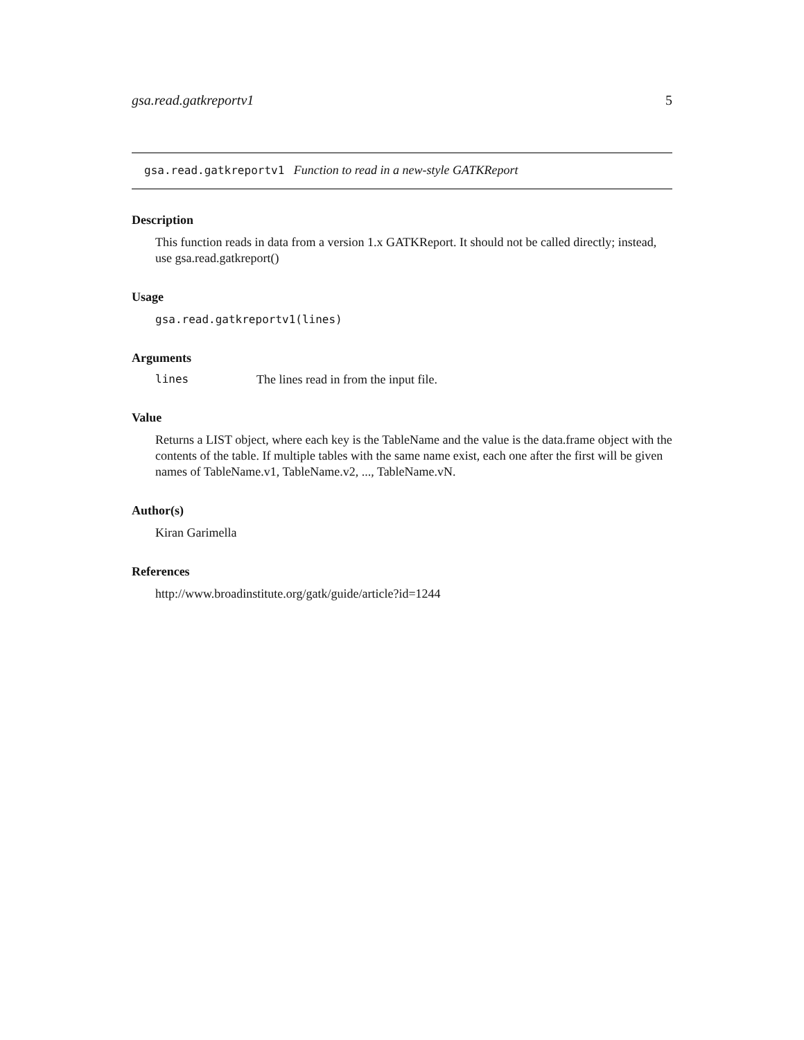gsa.read.gatkreportv1 5
gsa.read.gatkreportv1 Function to read in a new-style GATKReport
Description
This function reads in data from a version 1.x GATKReport. It should not be called directly; instead, use gsa.read.gatkreport()
Usage
gsa.read.gatkreportv1(lines)
Arguments
lines The lines read in from the input file.
Value
Returns a LIST object, where each key is the TableName and the value is the data.frame object with the contents of the table. If multiple tables with the same name exist, each one after the first will be given names of TableName.v1, TableName.v2, ..., TableName.vN.
Author(s)
Kiran Garimella
References
http://www.broadinstitute.org/gatk/guide/article?id=1244